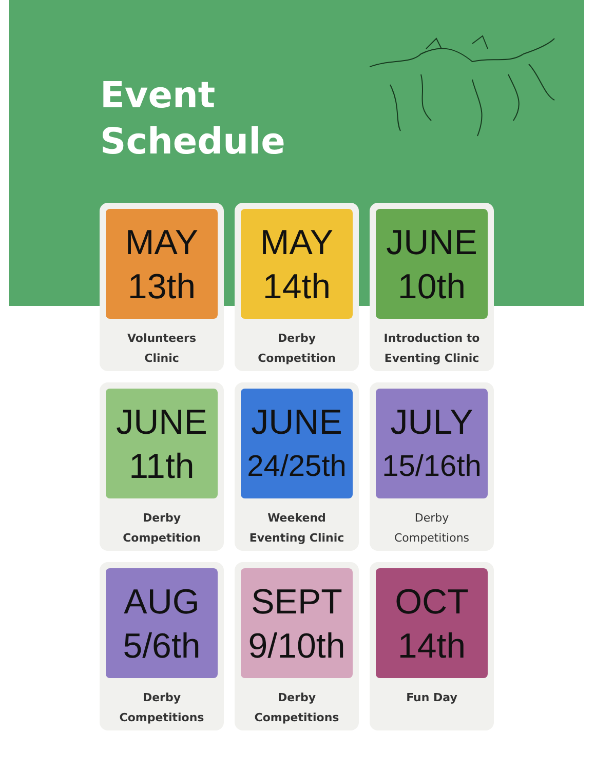Event
Schedule
MAY
13th
Volunteers
Clinic
MAY
14th
Derby
Competition
JUNE
10th
Introduction to
Eventing Clinic
JUNE
11th
Derby
Competition
JUNE
24/25th
Weekend
Eventing Clinic
JULY
15/16th
Derby
Competitions
AUG
5/6th
Derby
Competitions
SEPT
9/10th
Derby
Competitions
OCT
14th
Fun Day